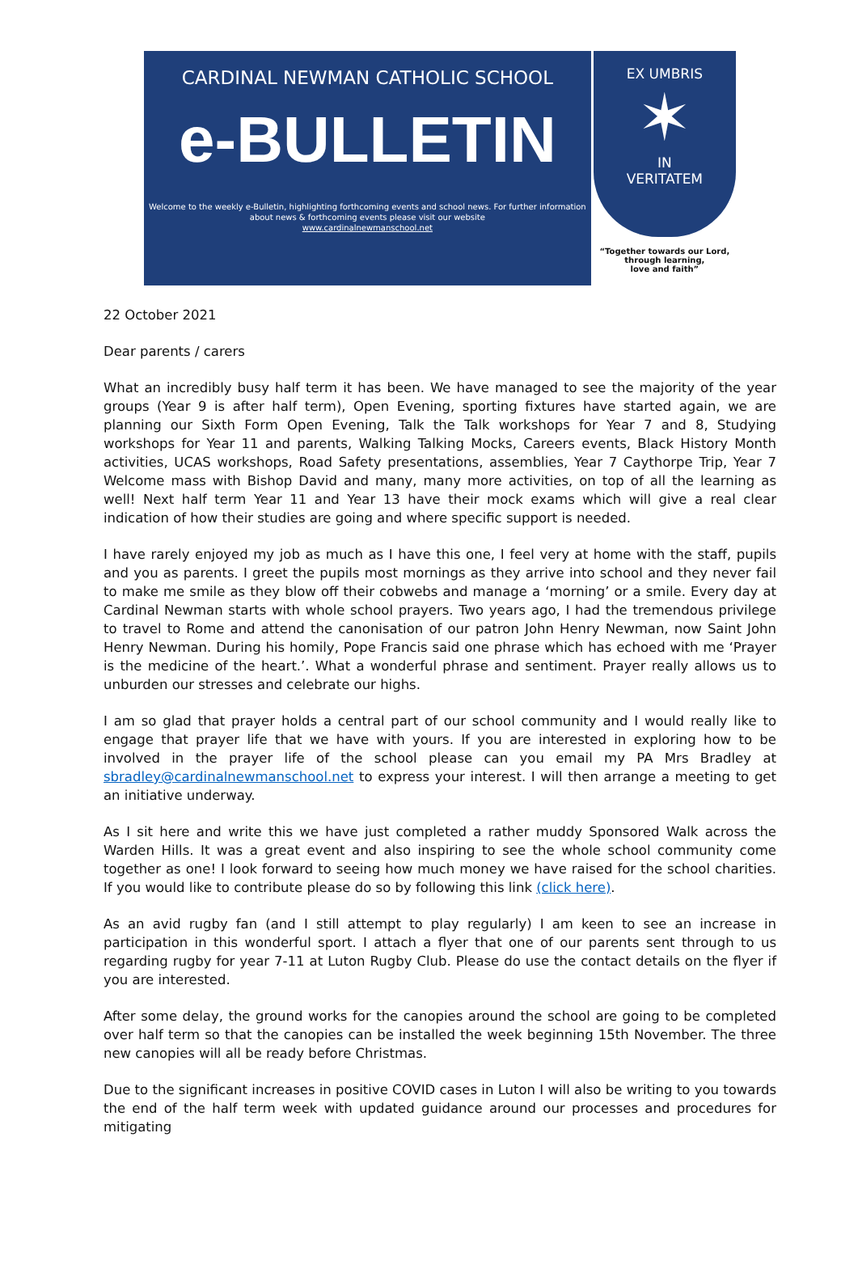CARDINAL NEWMAN CATHOLIC SCHOOL
e-BULLETIN
Welcome to the weekly e-Bulletin, highlighting forthcoming events and school news. For further information about news & forthcoming events please visit our website
www.cardinalnewmanschool.net
EX UMBRIS
✶
IN
VERITATEM
“Together towards our Lord,
through learning,
love and faith”
22 October 2021
Dear parents / carers
What an incredibly busy half term it has been. We have managed to see the majority of the year groups (Year 9 is after half term), Open Evening, sporting fixtures have started again, we are planning our Sixth Form Open Evening, Talk the Talk workshops for Year 7 and 8, Studying workshops for Year 11 and parents, Walking Talking Mocks, Careers events, Black History Month activities, UCAS workshops, Road Safety presentations, assemblies, Year 7 Caythorpe Trip, Year 7 Welcome mass with Bishop David and many, many more activities, on top of all the learning as well! Next half term Year 11 and Year 13 have their mock exams which will give a real clear indication of how their studies are going and where specific support is needed.
I have rarely enjoyed my job as much as I have this one, I feel very at home with the staff, pupils and you as parents. I greet the pupils most mornings as they arrive into school and they never fail to make me smile as they blow off their cobwebs and manage a ‘morning’ or a smile. Every day at Cardinal Newman starts with whole school prayers. Two years ago, I had the tremendous privilege to travel to Rome and attend the canonisation of our patron John Henry Newman, now Saint John Henry Newman. During his homily, Pope Francis said one phrase which has echoed with me ‘Prayer is the medicine of the heart.’. What a wonderful phrase and sentiment. Prayer really allows us to unburden our stresses and celebrate our highs.
I am so glad that prayer holds a central part of our school community and I would really like to engage that prayer life that we have with yours. If you are interested in exploring how to be involved in the prayer life of the school please can you email my PA Mrs Bradley at sbradley@cardinalnewmanschool.net to express your interest. I will then arrange a meeting to get an initiative underway.
As I sit here and write this we have just completed a rather muddy Sponsored Walk across the Warden Hills. It was a great event and also inspiring to see the whole school community come together as one! I look forward to seeing how much money we have raised for the school charities. If you would like to contribute please do so by following this link (click here).
As an avid rugby fan (and I still attempt to play regularly) I am keen to see an increase in participation in this wonderful sport. I attach a flyer that one of our parents sent through to us regarding rugby for year 7-11 at Luton Rugby Club. Please do use the contact details on the flyer if you are interested.
After some delay, the ground works for the canopies around the school are going to be completed over half term so that the canopies can be installed the week beginning 15th November. The three new canopies will all be ready before Christmas.
Due to the significant increases in positive COVID cases in Luton I will also be writing to you towards the end of the half term week with updated guidance around our processes and procedures for mitigating